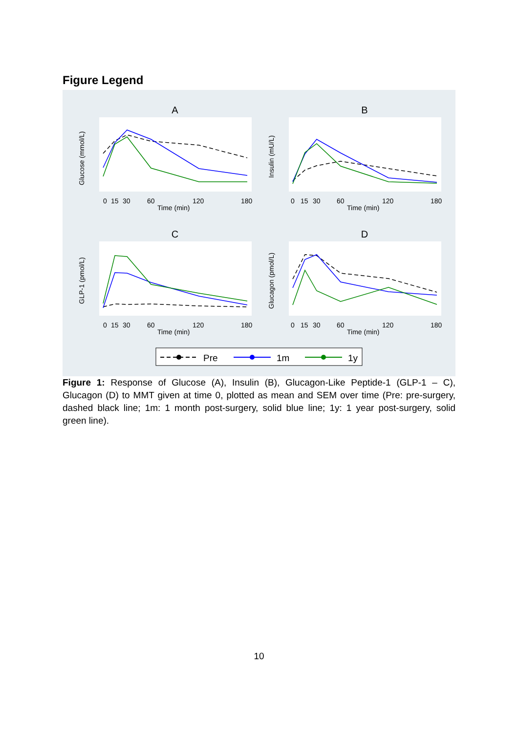Figure Legend
A
0
15
30
60
120
180
Time (min)
Glucose (mmol/L)
B
0
15
30
60
120
180
Time (min)
Insulin (mU/L)
C
0
15
30
60
120
180
Time (min)
GLP-1 (pmol/L)
D
0
15
30
60
120
180
Time (min)
Glucagon (pmol/L)
Pre
1m
1y
Figure 1: Response of Glucose (A), Insulin (B), Glucagon-Like Peptide-1 (GLP-1 – C), Glucagon (D) to MMT given at time 0, plotted as mean and SEM over time (Pre: pre-surgery, dashed black line; 1m: 1 month post-surgery, solid blue line; 1y: 1 year post-surgery, solid green line).
10